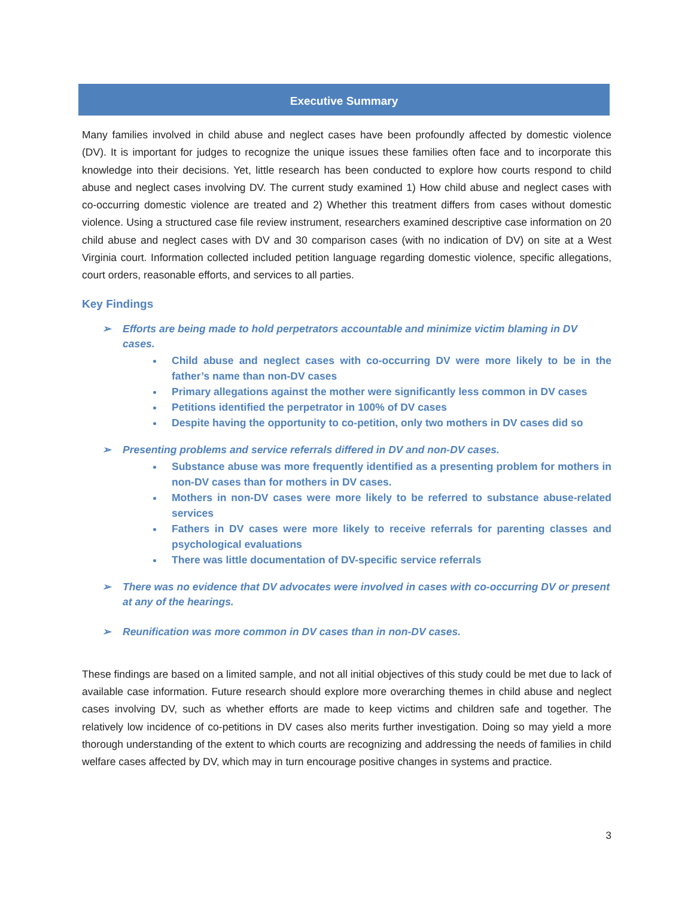Executive Summary
Many families involved in child abuse and neglect cases have been profoundly affected by domestic violence (DV). It is important for judges to recognize the unique issues these families often face and to incorporate this knowledge into their decisions. Yet, little research has been conducted to explore how courts respond to child abuse and neglect cases involving DV. The current study examined 1) How child abuse and neglect cases with co-occurring domestic violence are treated and 2) Whether this treatment differs from cases without domestic violence. Using a structured case file review instrument, researchers examined descriptive case information on 20 child abuse and neglect cases with DV and 30 comparison cases (with no indication of DV) on site at a West Virginia court. Information collected included petition language regarding domestic violence, specific allegations, court orders, reasonable efforts, and services to all parties.
Key Findings
➢ Efforts are being made to hold perpetrators accountable and minimize victim blaming in DV cases.
Child abuse and neglect cases with co-occurring DV were more likely to be in the father’s name than non-DV cases
Primary allegations against the mother were significantly less common in DV cases
Petitions identified the perpetrator in 100% of DV cases
Despite having the opportunity to co-petition, only two mothers in DV cases did so
➢ Presenting problems and service referrals differed in DV and non-DV cases.
Substance abuse was more frequently identified as a presenting problem for mothers in non-DV cases than for mothers in DV cases.
Mothers in non-DV cases were more likely to be referred to substance abuse-related services
Fathers in DV cases were more likely to receive referrals for parenting classes and psychological evaluations
There was little documentation of DV-specific service referrals
➢ There was no evidence that DV advocates were involved in cases with co-occurring DV or present at any of the hearings.
➢ Reunification was more common in DV cases than in non-DV cases.
These findings are based on a limited sample, and not all initial objectives of this study could be met due to lack of available case information. Future research should explore more overarching themes in child abuse and neglect cases involving DV, such as whether efforts are made to keep victims and children safe and together. The relatively low incidence of co-petitions in DV cases also merits further investigation. Doing so may yield a more thorough understanding of the extent to which courts are recognizing and addressing the needs of families in child welfare cases affected by DV, which may in turn encourage positive changes in systems and practice.
3